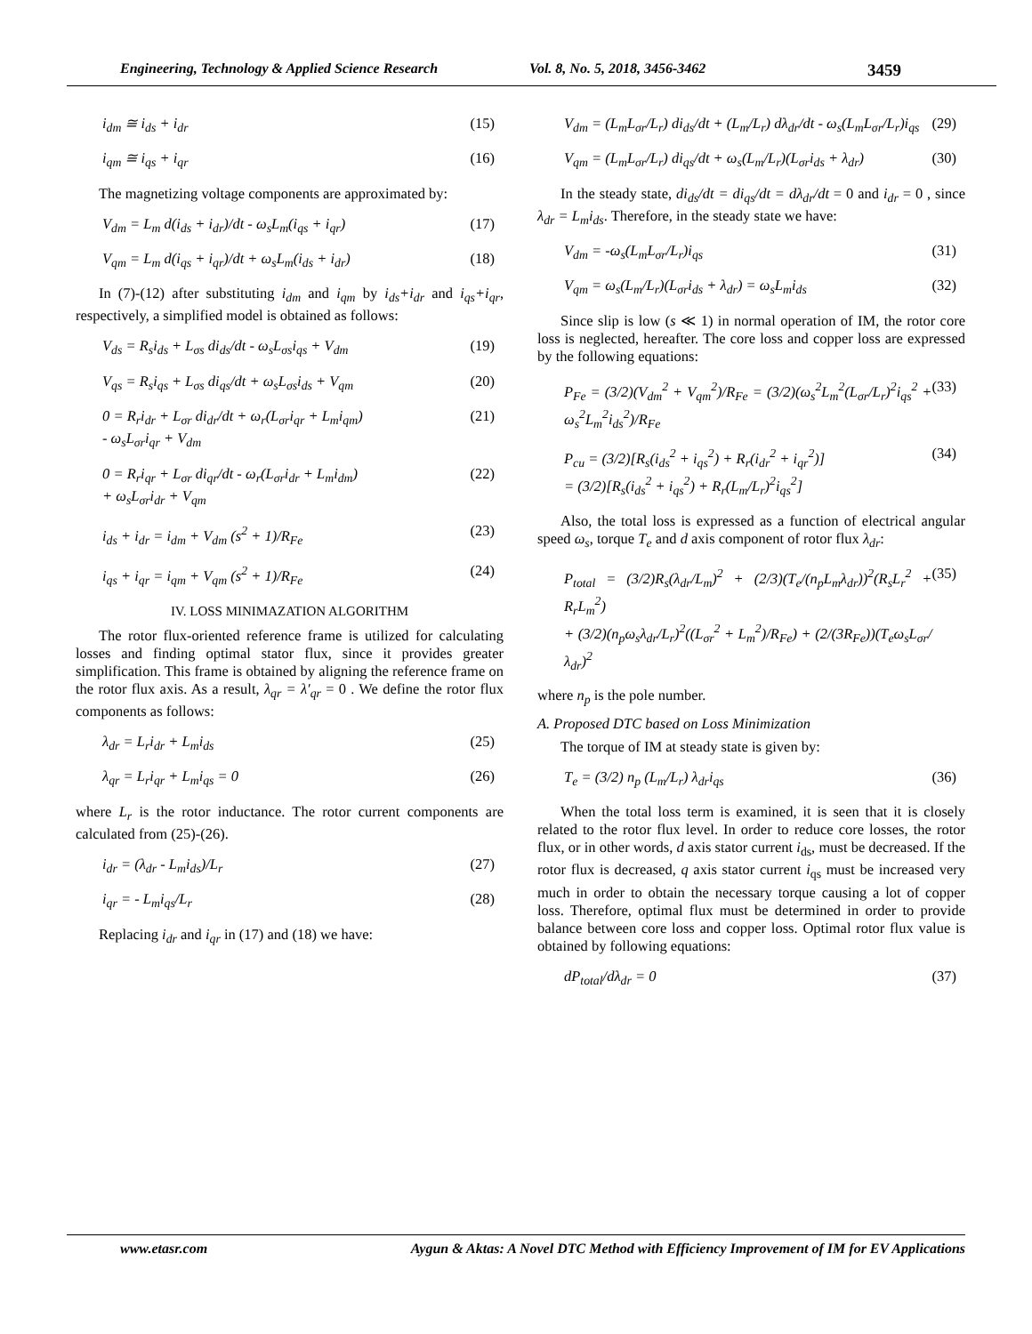Engineering, Technology & Applied Science Research
Vol. 8, No. 5, 2018, 3456-3462
3459
i<sub>dm</sub> ≅ i<sub>ds</sub> + i<sub>dr</sub> (15)
i<sub>qm</sub> ≅ i<sub>qs</sub> + i<sub>qr</sub> (16)
The magnetizing voltage components are approximated by:
V<sub>dm</sub> = L<sub>m</sub> d(i<sub>ds</sub> + i<sub>dr</sub>)/dt - ω<sub>s</sub>L<sub>m</sub>(i<sub>qs</sub> + i<sub>qr</sub>) (17)
V<sub>qm</sub> = L<sub>m</sub> d(i<sub>qs</sub> + i<sub>qr</sub>)/dt + ω<sub>s</sub>L<sub>m</sub>(i<sub>ds</sub> + i<sub>dr</sub>) (18)
In (7)-(12) after substituting i<sub>dm</sub> and i<sub>qm</sub> by i<sub>ds</sub>+i<sub>dr</sub> and i<sub>qs</sub>+i<sub>qr</sub>, respectively, a simplified model is obtained as follows:
V<sub>ds</sub> = R<sub>s</sub>i<sub>ds</sub> + L<sub>σs</sub> di<sub>ds</sub>/dt - ω<sub>s</sub>L<sub>σs</sub>i<sub>qs</sub> + V<sub>dm</sub> (19)
V<sub>qs</sub> = R<sub>s</sub>i<sub>qs</sub> + L<sub>σs</sub> di<sub>qs</sub>/dt + ω<sub>s</sub>L<sub>σs</sub>i<sub>ds</sub> + V<sub>qm</sub> (20)
0 = R<sub>r</sub>i<sub>dr</sub> + L<sub>σr</sub> di<sub>dr</sub>/dt + ω<sub>r</sub>(L<sub>σr</sub>i<sub>qr</sub> + L<sub>m</sub>i<sub>qm</sub>)
- ω<sub>s</sub>L<sub>σr</sub>i<sub>qr</sub> + V<sub>dm</sub> (21)
0 = R<sub>r</sub>i<sub>qr</sub> + L<sub>σr</sub> di<sub>qr</sub>/dt - ω<sub>r</sub>(L<sub>σr</sub>i<sub>dr</sub> + L<sub>m</sub>i<sub>dm</sub>)
+ ω<sub>s</sub>L<sub>σr</sub>i<sub>dr</sub> + V<sub>qm</sub> (22)
i<sub>ds</sub> + i<sub>dr</sub> = i<sub>dm</sub> + V<sub>dm</sub> (s<sup>2</sup> + 1)/R<sub>Fe</sub> (23)
i<sub>qs</sub> + i<sub>qr</sub> = i<sub>qm</sub> + V<sub>qm</sub> (s<sup>2</sup> + 1)/R<sub>Fe</sub> (24)
IV. LOSS MINIMAZATION ALGORITHM
The rotor flux-oriented reference frame is utilized for calculating losses and finding optimal stator flux, since it provides greater simplification. This frame is obtained by aligning the reference frame on the rotor flux axis. As a result, λ<sub>qr</sub> = λ′<sub>qr</sub> = 0 . We define the rotor flux components as follows:
λ<sub>dr</sub> = L<sub>r</sub>i<sub>dr</sub> + L<sub>m</sub>i<sub>ds</sub> (25)
λ<sub>qr</sub> = L<sub>r</sub>i<sub>qr</sub> + L<sub>m</sub>i<sub>qs</sub> = 0 (26)
where L<sub>r</sub> is the rotor inductance. The rotor current components are calculated from (25)-(26).
i<sub>dr</sub> = (λ<sub>dr</sub> - L<sub>m</sub>i<sub>ds</sub>)/L<sub>r</sub> (27)
i<sub>qr</sub> = - L<sub>m</sub>i<sub>qs</sub>/L<sub>r</sub> (28)
Replacing i<sub>dr</sub> and i<sub>qr</sub> in (17) and (18) we have:
V<sub>dm</sub> = (L<sub>m</sub>L<sub>σr</sub>/L<sub>r</sub>) di<sub>ds</sub>/dt + (L<sub>m</sub>/L<sub>r</sub>) dλ<sub>dr</sub>/dt - ω<sub>s</sub>(L<sub>m</sub>L<sub>σr</sub>/L<sub>r</sub>)i<sub>qs</sub> (29)
V<sub>qm</sub> = (L<sub>m</sub>L<sub>σr</sub>/L<sub>r</sub>) di<sub>qs</sub>/dt + ω<sub>s</sub>(L<sub>m</sub>/L<sub>r</sub>)(L<sub>σr</sub>i<sub>ds</sub> + λ<sub>dr</sub>) (30)
In the steady state, di<sub>ds</sub>/dt = di<sub>qs</sub>/dt = dλ<sub>dr</sub>/dt = 0 and i<sub>dr</sub> = 0 , since λ<sub>dr</sub> = L<sub>m</sub>i<sub>ds</sub>. Therefore, in the steady state we have:
V<sub>dm</sub> = -ω<sub>s</sub>(L<sub>m</sub>L<sub>σr</sub>/L<sub>r</sub>)i<sub>qs</sub> (31)
V<sub>qm</sub> = ω<sub>s</sub>(L<sub>m</sub>/L<sub>r</sub>)(L<sub>σr</sub>i<sub>ds</sub> + λ<sub>dr</sub>) = ω<sub>s</sub>L<sub>m</sub>i<sub>ds</sub> (32)
Since slip is low (s ≪ 1) in normal operation of IM, the rotor core loss is neglected, hereafter. The core loss and copper loss are expressed by the following equations:
P<sub>Fe</sub> = (3/2)(V<sub>dm</sub><sup>2</sup> + V<sub>qm</sub><sup>2</sup>)/R<sub>Fe</sub> = (3/2)(ω<sub>s</sub><sup>2</sup>L<sub>m</sub><sup>2</sup>(L<sub>σr</sub>/L<sub>r</sub>)<sup>2</sup>i<sub>qs</sub><sup>2</sup> + ω<sub>s</sub><sup>2</sup>L<sub>m</sub><sup>2</sup>i<sub>ds</sub><sup>2</sup>)/R<sub>Fe</sub> (33)
P<sub>cu</sub> = (3/2)[R<sub>s</sub>(i<sub>ds</sub><sup>2</sup> + i<sub>qs</sub><sup>2</sup>) + R<sub>r</sub>(i<sub>dr</sub><sup>2</sup> + i<sub>qr</sub><sup>2</sup>)]
= (3/2)[R<sub>s</sub>(i<sub>ds</sub><sup>2</sup> + i<sub>qs</sub><sup>2</sup>) + R<sub>r</sub>(L<sub>m</sub>/L<sub>r</sub>)<sup>2</sup>i<sub>qs</sub><sup>2</sup>] (34)
Also, the total loss is expressed as a function of electrical angular speed ω<sub>s</sub>, torque T<sub>e</sub> and d axis component of rotor flux λ<sub>dr</sub>:
P<sub>total</sub> = (3/2)R<sub>s</sub>(λ<sub>dr</sub>/L<sub>m</sub>)<sup>2</sup> + (2/3)(T<sub>e</sub>/(n<sub>p</sub>L<sub>m</sub>λ<sub>dr</sub>))<sup>2</sup>(R<sub>s</sub>L<sub>r</sub><sup>2</sup> + R<sub>r</sub>L<sub>m</sub><sup>2</sup>)
+ (3/2)(n<sub>p</sub>ω<sub>s</sub>λ<sub>dr</sub>/L<sub>r</sub>)<sup>2</sup>((L<sub>σr</sub><sup>2</sup> + L<sub>m</sub><sup>2</sup>)/R<sub>Fe</sub>) + (2/(3R<sub>Fe</sub>))(T<sub>e</sub>ω<sub>s</sub>L<sub>σr</sub>/λ<sub>dr</sub>)<sup>2</sup> (35)
where n<sub>p</sub> is the pole number.
A. Proposed DTC based on Loss Minimization
The torque of IM at steady state is given by:
T<sub>e</sub> = (3/2) n<sub>p</sub> (L<sub>m</sub>/L<sub>r</sub>) λ<sub>dr</sub>i<sub>qs</sub> (36)
When the total loss term is examined, it is seen that it is closely related to the rotor flux level. In order to reduce core losses, the rotor flux, or in other words, d axis stator current i<sub>ds</sub>, must be decreased. If the rotor flux is decreased, q axis stator current i<sub>qs</sub> must be increased very much in order to obtain the necessary torque causing a lot of copper loss. Therefore, optimal flux must be determined in order to provide balance between core loss and copper loss. Optimal rotor flux value is obtained by following equations:
dP<sub>total</sub>/dλ<sub>dr</sub> = 0 (37)
www.etasr.com Aygun & Aktas: A Novel DTC Method with Efficiency Improvement of IM for EV Applications